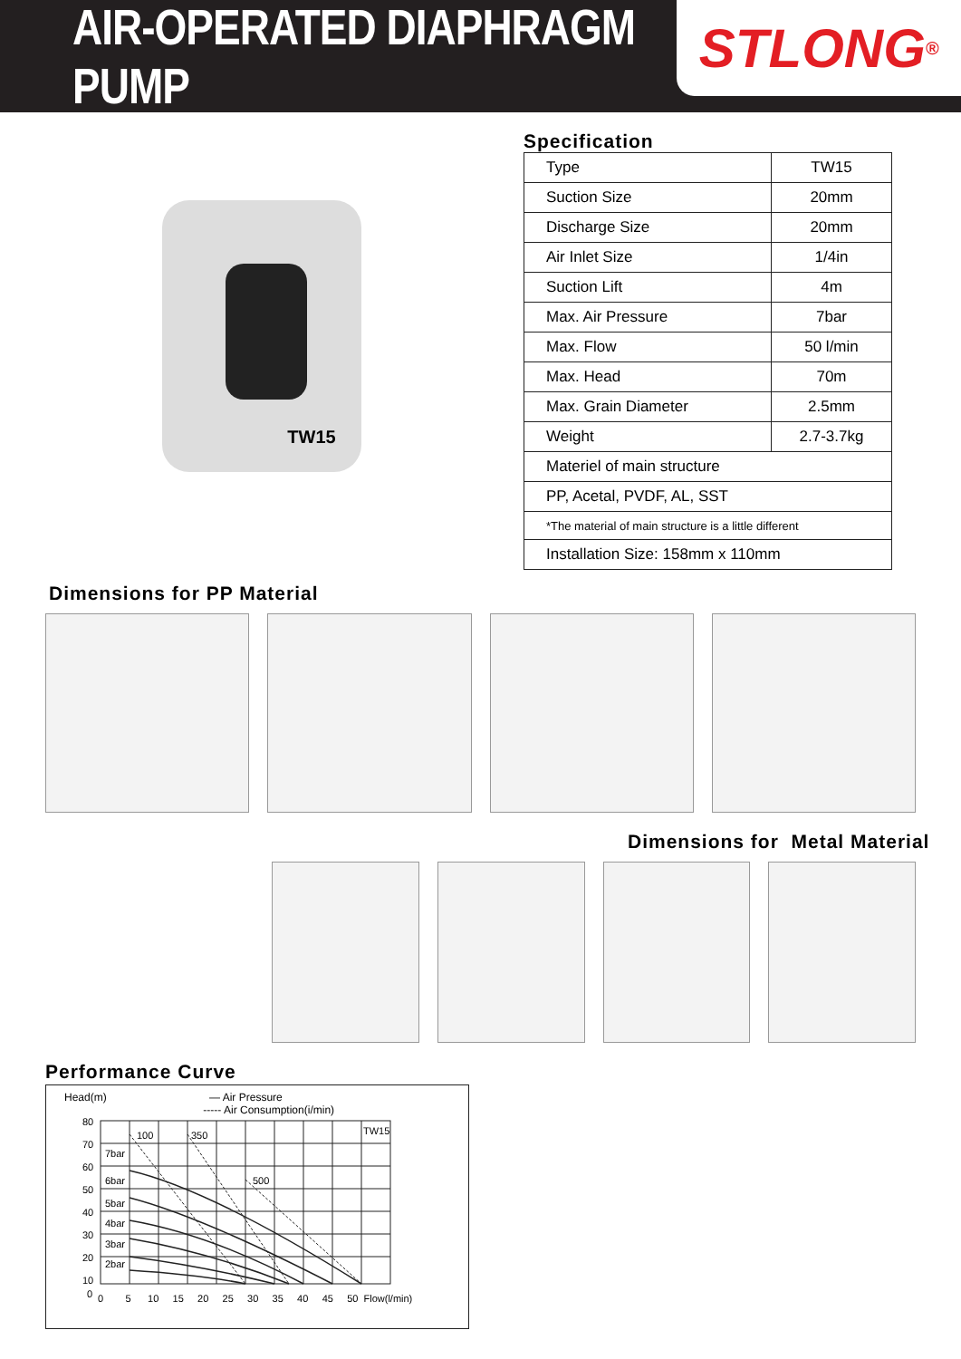AIR-OPERATED DIAPHRAGM PUMP
STLONG<sup>®</sup>
TW15
Specification
| Type | TW15 |
| Suction Size | 20mm |
| Discharge Size | 20mm |
| Air Inlet Size | 1/4in |
| Suction Lift | 4m |
| Max. Air Pressure | 7bar |
| Max. Flow | 50 l/min |
| Max. Head | 70m |
| Max. Grain Diameter | 2.5mm |
| Weight | 2.7-3.7kg |
| Materiel of main structure | |
| PP, Acetal, PVDF, AL, SST | |
| *The material of main structure is a little different | |
| Installation Size: 158mm x 110mm | |
Dimensions for PP Material
Dimensions for Metal Material
Performance Curve
Head(m) — Air Pressure
----- Air Consumption(i/min)
TW15
100
350
500
7bar
6bar
5bar
4bar
3bar
2bar
80
70
60
50
40
30
20
10
0
0 5 10 15 20 25 30 35 40 45 50 Flow(l/min)